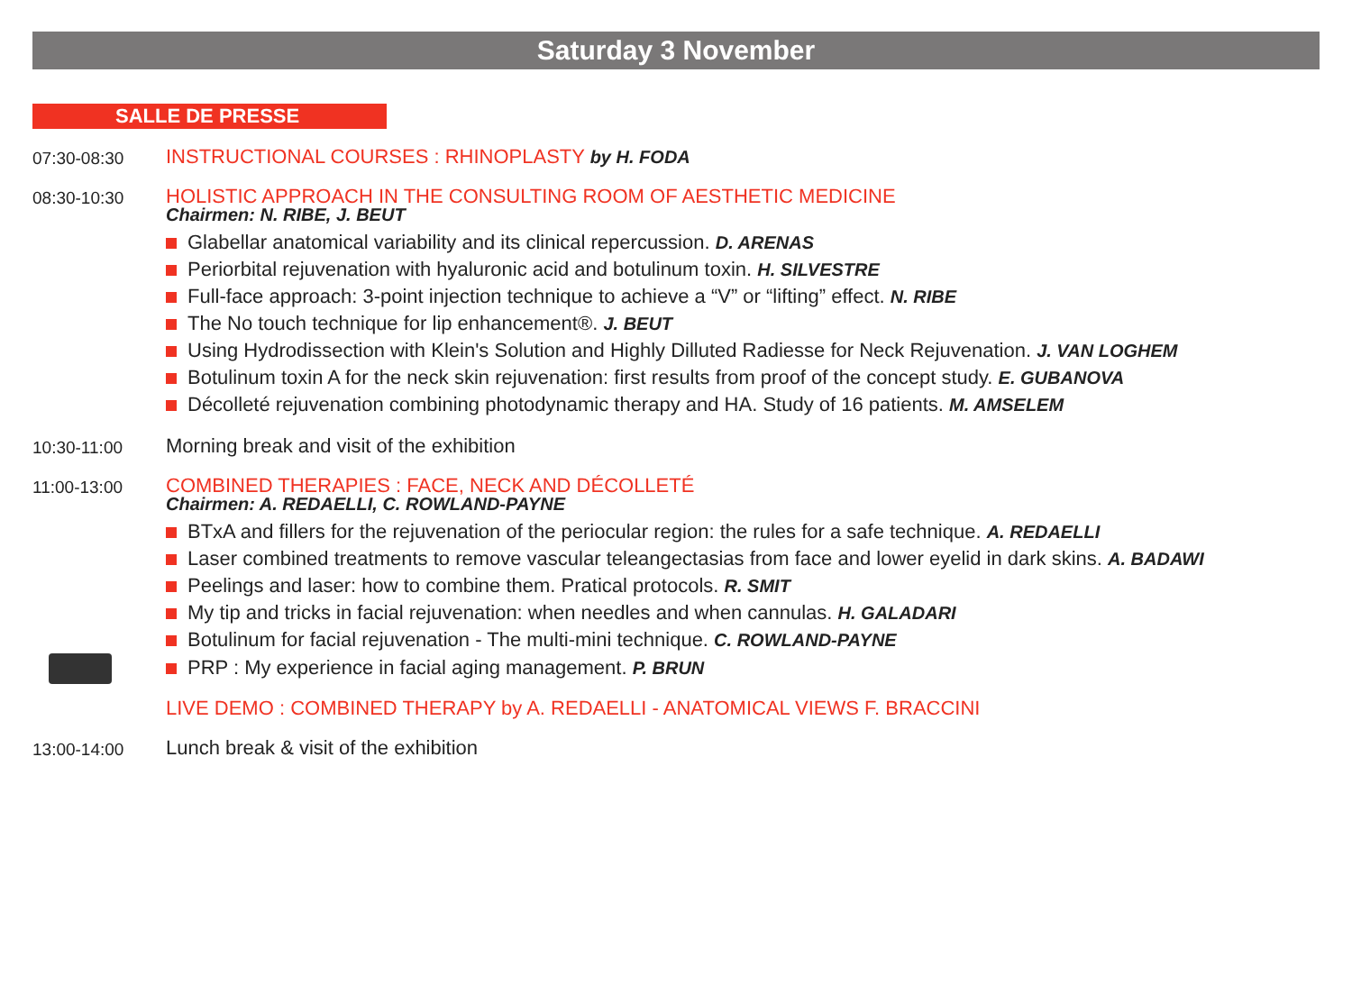Saturday 3 November
SALLE DE PRESSE
07:30-08:30
INSTRUCTIONAL COURSES : RHINOPLASTY by H. FODA
08:30-10:30
HOLISTIC APPROACH IN THE CONSULTING ROOM OF AESTHETIC MEDICINE
Chairmen: N. RIBE, J. BEUT
Glabellar anatomical variability and its clinical repercussion. D. ARENAS
Periorbital rejuvenation with hyaluronic acid and botulinum toxin. H. SILVESTRE
Full-face approach: 3-point injection technique to achieve a “V” or “lifting” effect. N. RIBE
The No touch technique for lip enhancement®. J. BEUT
Using Hydrodissection with Klein's Solution and Highly Dilluted Radiesse for Neck Rejuvenation. J. VAN LOGHEM
Botulinum toxin A for the neck skin rejuvenation: first results from proof of the concept study. E. GUBANOVA
Décolleté rejuvenation combining photodynamic therapy and HA. Study of 16 patients. M. AMSELEM
10:30-11:00
Morning break and visit of the exhibition
11:00-13:00
COMBINED THERAPIES : FACE, NECK AND DÉCOLLETÉ
Chairmen: A. REDAELLI, C. ROWLAND-PAYNE
BTxA and fillers for the rejuvenation of the periocular region: the rules for a safe technique. A. REDAELLI
Laser combined treatments to remove vascular teleangectasias from face and lower eyelid in dark skins. A. BADAWI
Peelings and laser: how to combine them. Pratical protocols. R. SMIT
My tip and tricks in facial rejuvenation: when needles and when cannulas. H. GALADARI
Botulinum for facial rejuvenation - The multi-mini technique. C. ROWLAND-PAYNE
PRP : My experience in facial aging management. P. BRUN
LIVE DEMO : COMBINED THERAPY by A. REDAELLI - ANATOMICAL VIEWS F. BRACCINI
13:00-14:00
Lunch break & visit of the exhibition